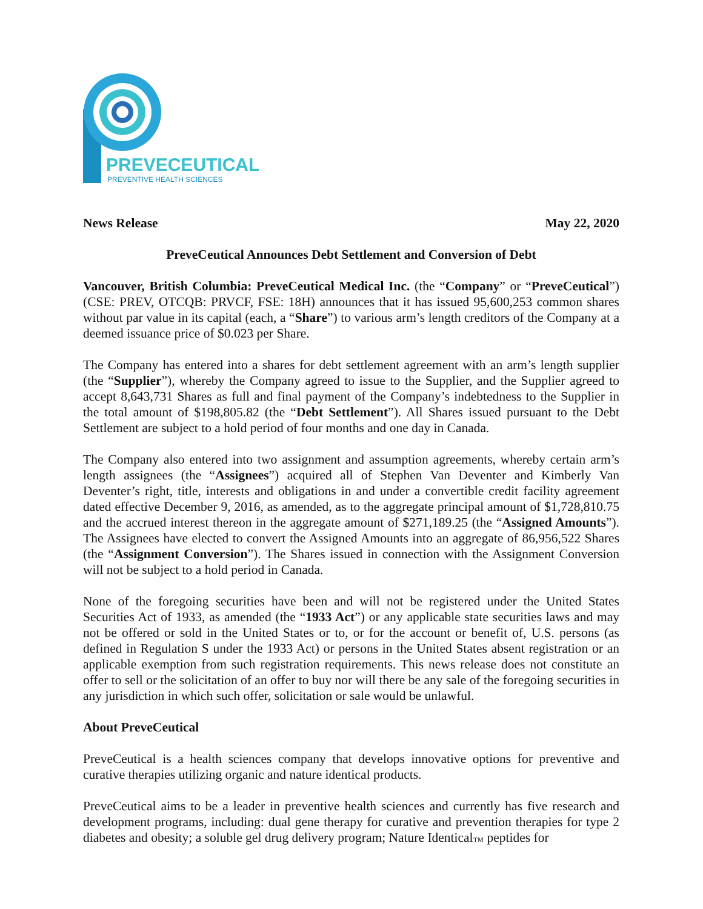PREVECEUTICAL
PREVENTIVE HEALTH SCIENCES
News Release May 22, 2020
PreveCeutical Announces Debt Settlement and Conversion of Debt
Vancouver, British Columbia: PreveCeutical Medical Inc. (the “Company” or “PreveCeutical”) (CSE: PREV, OTCQB: PRVCF, FSE: 18H) announces that it has issued 95,600,253 common shares without par value in its capital (each, a “Share”) to various arm’s length creditors of the Company at a deemed issuance price of $0.023 per Share.
The Company has entered into a shares for debt settlement agreement with an arm’s length supplier (the “Supplier”), whereby the Company agreed to issue to the Supplier, and the Supplier agreed to accept 8,643,731 Shares as full and final payment of the Company’s indebtedness to the Supplier in the total amount of $198,805.82 (the “Debt Settlement”). All Shares issued pursuant to the Debt Settlement are subject to a hold period of four months and one day in Canada.
The Company also entered into two assignment and assumption agreements, whereby certain arm’s length assignees (the “Assignees”) acquired all of Stephen Van Deventer and Kimberly Van Deventer’s right, title, interests and obligations in and under a convertible credit facility agreement dated effective December 9, 2016, as amended, as to the aggregate principal amount of $1,728,810.75 and the accrued interest thereon in the aggregate amount of $271,189.25 (the “Assigned Amounts”). The Assignees have elected to convert the Assigned Amounts into an aggregate of 86,956,522 Shares (the “Assignment Conversion”). The Shares issued in connection with the Assignment Conversion will not be subject to a hold period in Canada.
None of the foregoing securities have been and will not be registered under the United States Securities Act of 1933, as amended (the “1933 Act”) or any applicable state securities laws and may not be offered or sold in the United States or to, or for the account or benefit of, U.S. persons (as defined in Regulation S under the 1933 Act) or persons in the United States absent registration or an applicable exemption from such registration requirements. This news release does not constitute an offer to sell or the solicitation of an offer to buy nor will there be any sale of the foregoing securities in any jurisdiction in which such offer, solicitation or sale would be unlawful.
About PreveCeutical
PreveCeutical is a health sciences company that develops innovative options for preventive and curative therapies utilizing organic and nature identical products.
PreveCeutical aims to be a leader in preventive health sciences and currently has five research and development programs, including: dual gene therapy for curative and prevention therapies for type 2 diabetes and obesity; a soluble gel drug delivery program; Nature Identical<sub>™</sub> peptides for